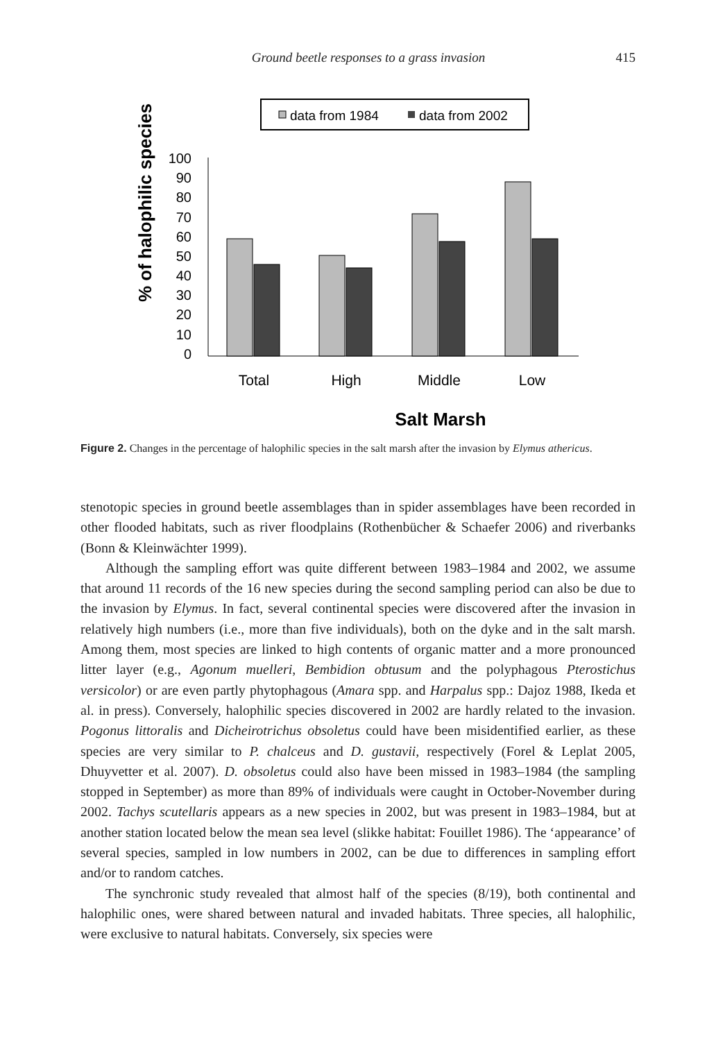Ground beetle responses to a grass invasion 415
data from 1984
data from 2002
% of halophilic species
100
90
80
70
60
50
40
30
20
10
0
Total
High
Middle
Low
Salt Marsh
Figure 2. Changes in the percentage of halophilic species in the salt marsh after the invasion by Elymus athericus.
stenotopic species in ground beetle assemblages than in spider assemblages have been recorded in other flooded habitats, such as river floodplains (Rothenbücher & Schaefer 2006) and riverbanks (Bonn & Kleinwächter 1999).
Although the sampling effort was quite different between 1983–1984 and 2002, we assume that around 11 records of the 16 new species during the second sampling period can also be due to the invasion by Elymus. In fact, several continental species were discovered after the invasion in relatively high numbers (i.e., more than five individuals), both on the dyke and in the salt marsh. Among them, most species are linked to high contents of organic matter and a more pronounced litter layer (e.g., Agonum muelleri, Bembidion obtusum and the polyphagous Pterostichus versicolor) or are even partly phytophagous (Amara spp. and Harpalus spp.: Dajoz 1988, Ikeda et al. in press). Conversely, halophilic species discovered in 2002 are hardly related to the invasion. Pogonus littoralis and Dicheirotrichus obsoletus could have been misidentified earlier, as these species are very similar to P. chalceus and D. gustavii, respectively (Forel & Leplat 2005, Dhuyvetter et al. 2007). D. obsoletus could also have been missed in 1983–1984 (the sampling stopped in September) as more than 89% of individuals were caught in October-November during 2002. Tachys scutellaris appears as a new species in 2002, but was present in 1983–1984, but at another station located below the mean sea level (slikke habitat: Fouillet 1986). The ‘appearance’ of several species, sampled in low numbers in 2002, can be due to differences in sampling effort and/or to random catches.
The synchronic study revealed that almost half of the species (8/19), both continental and halophilic ones, were shared between natural and invaded habitats. Three species, all halophilic, were exclusive to natural habitats. Conversely, six species were